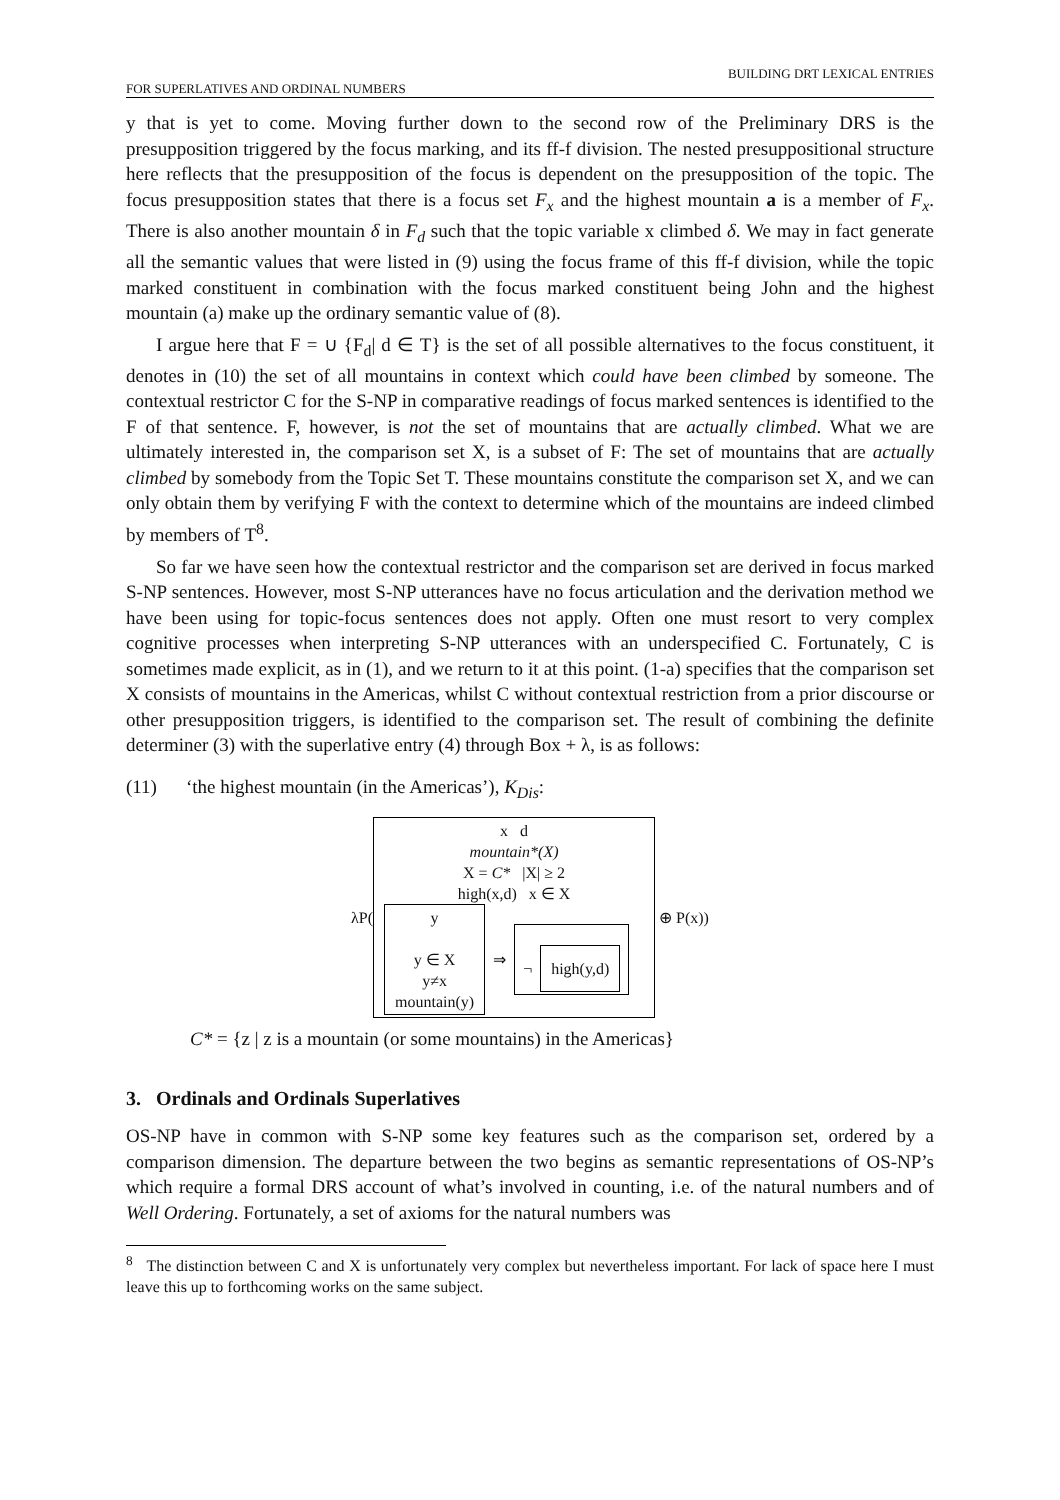BUILDING DRT LEXICAL ENTRIES
FOR SUPERLATIVES AND ORDINAL NUMBERS
y that is yet to come. Moving further down to the second row of the Preliminary DRS is the presupposition triggered by the focus marking, and its ff-f division. The nested presuppositional structure here reflects that the presupposition of the focus is dependent on the presupposition of the topic. The focus presupposition states that there is a focus set F<sub>x</sub> and the highest mountain a is a member of F<sub>x</sub>. There is also another mountain δ in F<sub>d</sub> such that the topic variable x climbed δ. We may in fact generate all the semantic values that were listed in (9) using the focus frame of this ff-f division, while the topic marked constituent in combination with the focus marked constituent being John and the highest mountain (a) make up the ordinary semantic value of (8).
I argue here that F = ∪ {F<sub>d</sub>| d ∈ T} is the set of all possible alternatives to the focus constituent, it denotes in (10) the set of all mountains in context which could have been climbed by someone. The contextual restrictor C for the S-NP in comparative readings of focus marked sentences is identified to the F of that sentence. F, however, is not the set of mountains that are actually climbed. What we are ultimately interested in, the comparison set X, is a subset of F: The set of mountains that are actually climbed by somebody from the Topic Set T. These mountains constitute the comparison set X, and we can only obtain them by verifying F with the context to determine which of the mountains are indeed climbed by members of T<sup>8</sup>.
So far we have seen how the contextual restrictor and the comparison set are derived in focus marked S-NP sentences. However, most S-NP utterances have no focus articulation and the derivation method we have been using for topic-focus sentences does not apply. Often one must resort to very complex cognitive processes when interpreting S-NP utterances with an underspecified C. Fortunately, C is sometimes made explicit, as in (1), and we return to it at this point. (1-a) specifies that the comparison set X consists of mountains in the Americas, whilst C without contextual restriction from a prior discourse or other presupposition triggers, is identified to the comparison set. The result of combining the definite determiner (3) with the superlative entry (4) through Box + λ, is as follows:
(11) ‘the highest mountain (in the Americas’), K<sub>Dis</sub>:
λP(
x d
mountain*(X)
X = C* |X| ≥ 2
high(x,d) x ∈ X
y
y ∈ X
y≠x
mountain(y)
⇒
¬
high(y,d)
⊕ P(x))
C* = {z | z is a mountain (or some mountains) in the Americas}
3. Ordinals and Ordinals Superlatives
OS-NP have in common with S-NP some key features such as the comparison set, ordered by a comparison dimension. The departure between the two begins as semantic representations of OS-NP’s which require a formal DRS account of what’s involved in counting, i.e. of the natural numbers and of Well Ordering. Fortunately, a set of axioms for the natural numbers was
<sup>8</sup> The distinction between C and X is unfortunately very complex but nevertheless important. For lack of space here I must leave this up to forthcoming works on the same subject.